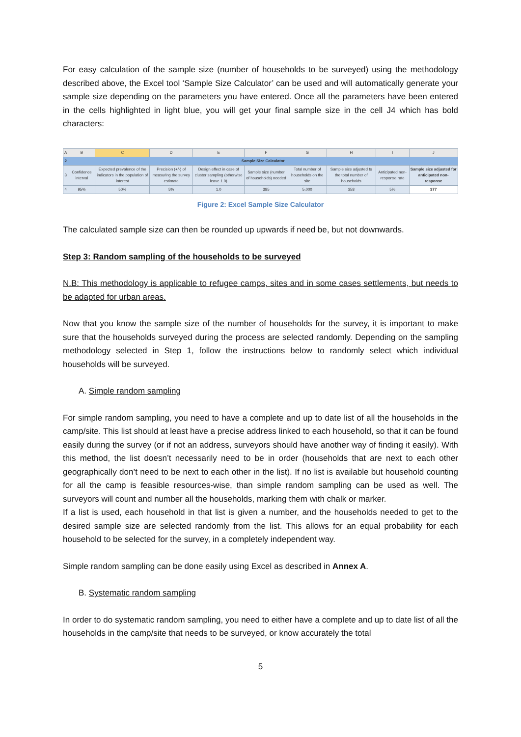For easy calculation of the sample size (number of households to be surveyed) using the methodology described above, the Excel tool ‘Sample Size Calculator’ can be used and will automatically generate your sample size depending on the parameters you have entered. Once all the parameters have been entered in the cells highlighted in light blue, you will get your final sample size in the cell J4 which has bold characters:
| A | B | C | D | E | F | G | H | I | J |
| 2 | Sample Size Calculator | | | | | | | | |
| 3 | Confidence interval | Expected prevalence of the indicators in the population of interest | Precision (+/-) of measuring the survey estimate | Design effect in case of cluster sampling (otherwise leave 1.0) | Sample size (number of households) needed | Total number of households on the site | Sample size adjusted to the total number of households | Anticipated non-response rate | Sample size adjusted for anticipated non-response |
| 4 | 95% | 50% | 5% | 1.0 | 385 | 5,000 | 358 | 5% | 377 |
Figure 2: Excel Sample Size Calculator
The calculated sample size can then be rounded up upwards if need be, but not downwards.
Step 3: Random sampling of the households to be surveyed
N.B: This methodology is applicable to refugee camps, sites and in some cases settlements, but needs to be adapted for urban areas.
Now that you know the sample size of the number of households for the survey, it is important to make sure that the households surveyed during the process are selected randomly. Depending on the sampling methodology selected in Step 1, follow the instructions below to randomly select which individual households will be surveyed.
A. Simple random sampling
For simple random sampling, you need to have a complete and up to date list of all the households in the camp/site. This list should at least have a precise address linked to each household, so that it can be found easily during the survey (or if not an address, surveyors should have another way of finding it easily). With this method, the list doesn’t necessarily need to be in order (households that are next to each other geographically don’t need to be next to each other in the list). If no list is available but household counting for all the camp is feasible resources-wise, than simple random sampling can be used as well. The surveyors will count and number all the households, marking them with chalk or marker.
If a list is used, each household in that list is given a number, and the households needed to get to the desired sample size are selected randomly from the list. This allows for an equal probability for each household to be selected for the survey, in a completely independent way.
Simple random sampling can be done easily using Excel as described in Annex A.
B. Systematic random sampling
In order to do systematic random sampling, you need to either have a complete and up to date list of all the households in the camp/site that needs to be surveyed, or know accurately the total
5